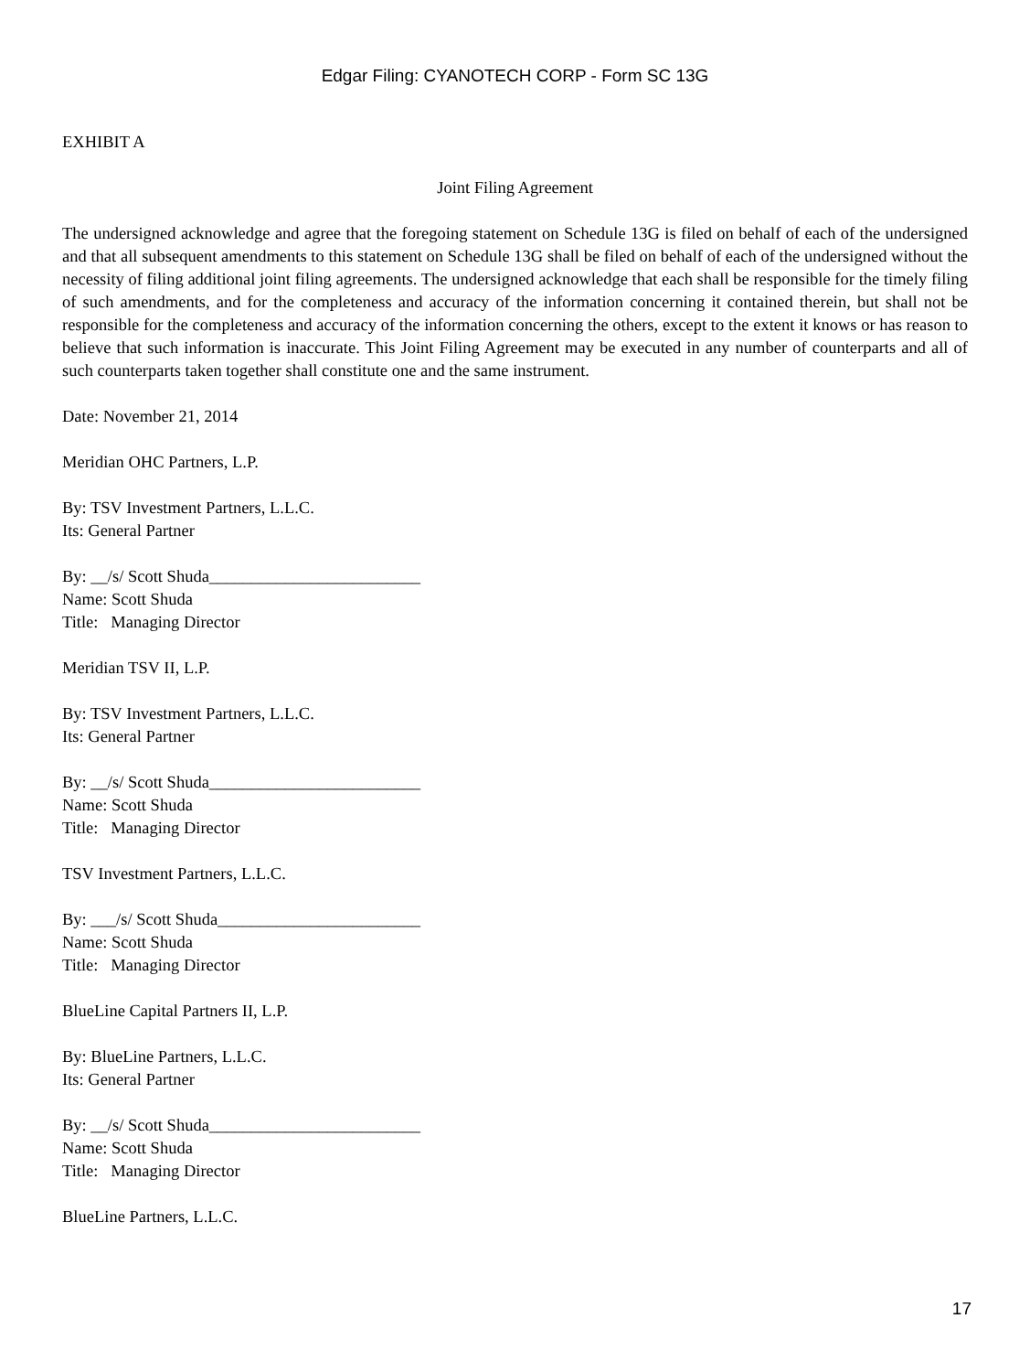Edgar Filing: CYANOTECH CORP - Form SC 13G
EXHIBIT A
Joint Filing Agreement
The undersigned acknowledge and agree that the foregoing statement on Schedule 13G is filed on behalf of each of the undersigned and that all subsequent amendments to this statement on Schedule 13G shall be filed on behalf of each of the undersigned without the necessity of filing additional joint filing agreements. The undersigned acknowledge that each shall be responsible for the timely filing of such amendments, and for the completeness and accuracy of the information concerning it contained therein, but shall not be responsible for the completeness and accuracy of the information concerning the others, except to the extent it knows or has reason to believe that such information is inaccurate. This Joint Filing Agreement may be executed in any number of counterparts and all of such counterparts taken together shall constitute one and the same instrument.
Date: November 21, 2014
Meridian OHC Partners, L.P.
By: TSV Investment Partners, L.L.C.
Its: General Partner
By: __/s/ Scott Shuda_________________________
Name: Scott Shuda
Title: Managing Director
Meridian TSV II, L.P.
By: TSV Investment Partners, L.L.C.
Its: General Partner
By: __/s/ Scott Shuda_________________________
Name: Scott Shuda
Title: Managing Director
TSV Investment Partners, L.L.C.
By: ___/s/ Scott Shuda________________________
Name: Scott Shuda
Title: Managing Director
BlueLine Capital Partners II, L.P.
By: BlueLine Partners, L.L.C.
Its: General Partner
By: __/s/ Scott Shuda_________________________
Name: Scott Shuda
Title: Managing Director
BlueLine Partners, L.L.C.
17